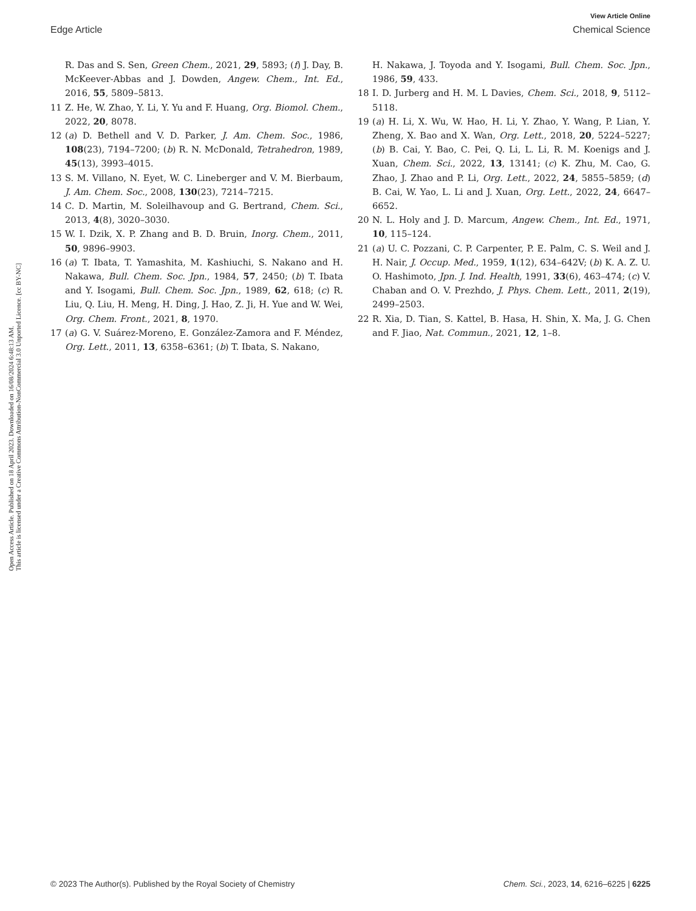View Article Online
Edge Article Chemical Science
Open Access Article. Published on 18 April 2023. Downloaded on 16/08/2024 6:48:13 AM.
This article is licensed under a Creative Commons Attribution-NonCommercial 3.0 Unported Licence. [cc BY-NC]
R. Das and S. Sen, Green Chem., 2021, 29, 5893; (f) J. Day, B. McKeever-Abbas and J. Dowden, Angew. Chem., Int. Ed., 2016, 55, 5809–5813.
11 Z. He, W. Zhao, Y. Li, Y. Yu and F. Huang, Org. Biomol. Chem., 2022, 20, 8078.
12 (a) D. Bethell and V. D. Parker, J. Am. Chem. Soc., 1986, 108(23), 7194–7200; (b) R. N. McDonald, Tetrahedron, 1989, 45(13), 3993–4015.
13 S. M. Villano, N. Eyet, W. C. Lineberger and V. M. Bierbaum, J. Am. Chem. Soc., 2008, 130(23), 7214–7215.
14 C. D. Martin, M. Soleilhavoup and G. Bertrand, Chem. Sci., 2013, 4(8), 3020–3030.
15 W. I. Dzik, X. P. Zhang and B. D. Bruin, Inorg. Chem., 2011, 50, 9896–9903.
16 (a) T. Ibata, T. Yamashita, M. Kashiuchi, S. Nakano and H. Nakawa, Bull. Chem. Soc. Jpn., 1984, 57, 2450; (b) T. Ibata and Y. Isogami, Bull. Chem. Soc. Jpn., 1989, 62, 618; (c) R. Liu, Q. Liu, H. Meng, H. Ding, J. Hao, Z. Ji, H. Yue and W. Wei, Org. Chem. Front., 2021, 8, 1970.
17 (a) G. V. Suárez-Moreno, E. González-Zamora and F. Méndez, Org. Lett., 2011, 13, 6358–6361; (b) T. Ibata, S. Nakano,
H. Nakawa, J. Toyoda and Y. Isogami, Bull. Chem. Soc. Jpn., 1986, 59, 433.
18 I. D. Jurberg and H. M. L Davies, Chem. Sci., 2018, 9, 5112–5118.
19 (a) H. Li, X. Wu, W. Hao, H. Li, Y. Zhao, Y. Wang, P. Lian, Y. Zheng, X. Bao and X. Wan, Org. Lett., 2018, 20, 5224–5227; (b) B. Cai, Y. Bao, C. Pei, Q. Li, L. Li, R. M. Koenigs and J. Xuan, Chem. Sci., 2022, 13, 13141; (c) K. Zhu, M. Cao, G. Zhao, J. Zhao and P. Li, Org. Lett., 2022, 24, 5855–5859; (d) B. Cai, W. Yao, L. Li and J. Xuan, Org. Lett., 2022, 24, 6647–6652.
20 N. L. Holy and J. D. Marcum, Angew. Chem., Int. Ed., 1971, 10, 115–124.
21 (a) U. C. Pozzani, C. P. Carpenter, P. E. Palm, C. S. Weil and J. H. Nair, J. Occup. Med., 1959, 1(12), 634–642V; (b) K. A. Z. U. O. Hashimoto, Jpn. J. Ind. Health, 1991, 33(6), 463–474; (c) V. Chaban and O. V. Prezhdo, J. Phys. Chem. Lett., 2011, 2(19), 2499–2503.
22 R. Xia, D. Tian, S. Kattel, B. Hasa, H. Shin, X. Ma, J. G. Chen and F. Jiao, Nat. Commun., 2021, 12, 1–8.
© 2023 The Author(s). Published by the Royal Society of Chemistry Chem. Sci., 2023, 14, 6216–6225 | 6225